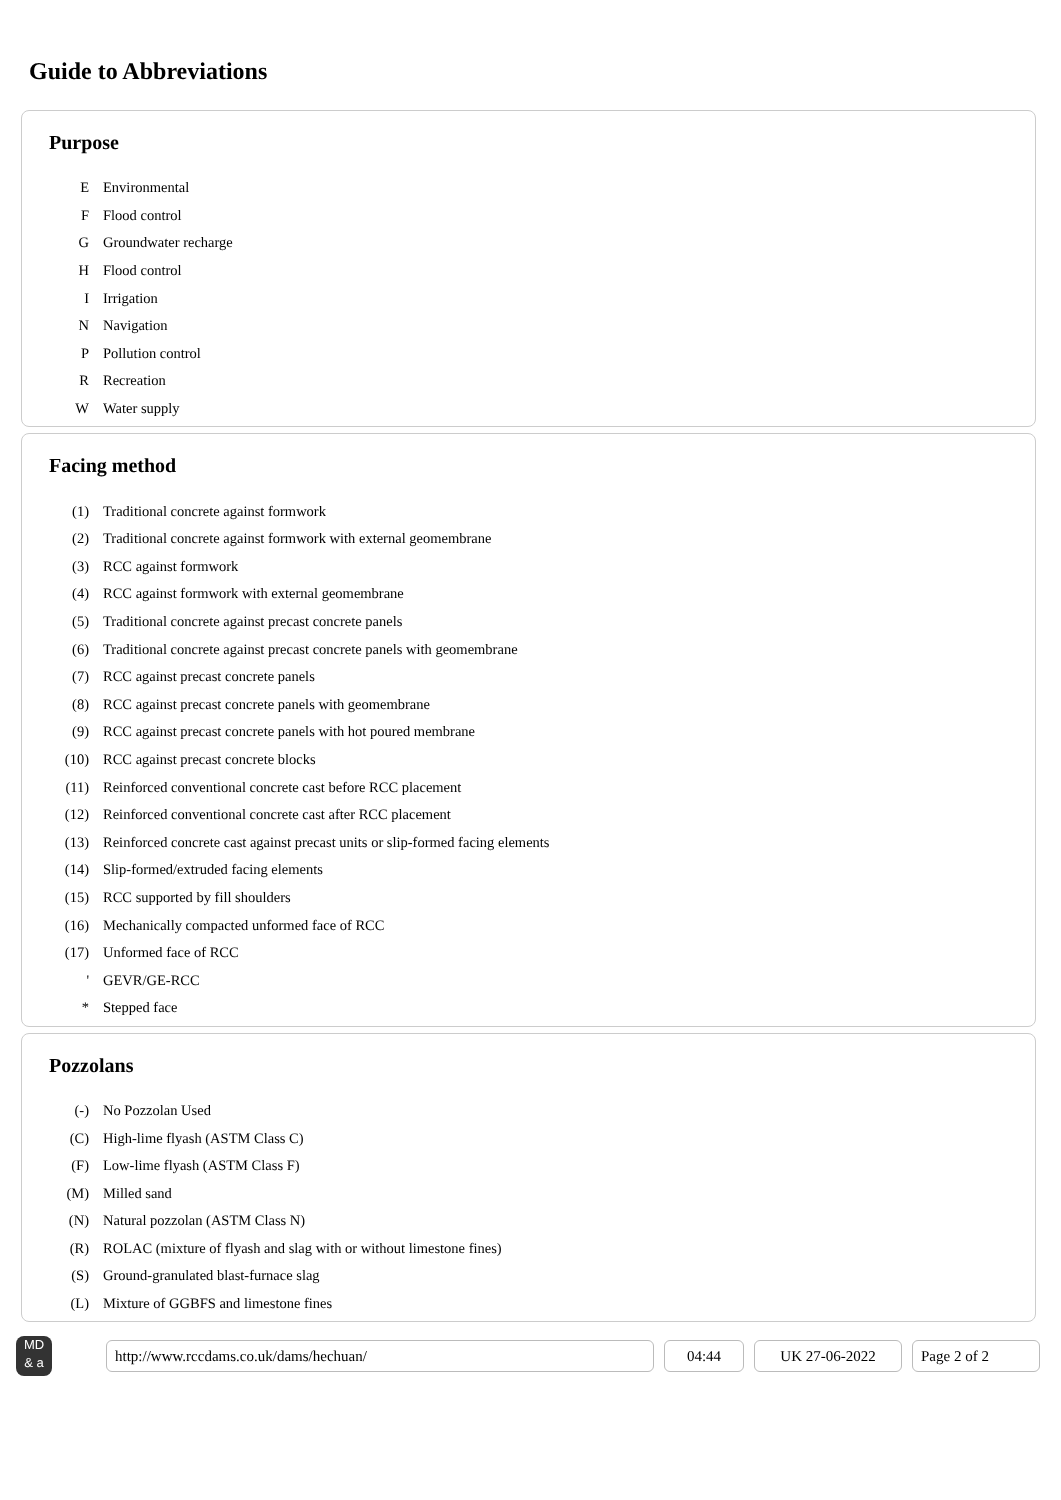Guide to Abbreviations
Purpose
| E | Environmental |
| F | Flood control |
| G | Groundwater recharge |
| H | Flood control |
| I | Irrigation |
| N | Navigation |
| P | Pollution control |
| R | Recreation |
| W | Water supply |
Facing method
| (1) | Traditional concrete against formwork |
| (2) | Traditional concrete against formwork with external geomembrane |
| (3) | RCC against formwork |
| (4) | RCC against formwork with external geomembrane |
| (5) | Traditional concrete against precast concrete panels |
| (6) | Traditional concrete against precast concrete panels with geomembrane |
| (7) | RCC against precast concrete panels |
| (8) | RCC against precast concrete panels with geomembrane |
| (9) | RCC against precast concrete panels with hot poured membrane |
| (10) | RCC against precast concrete blocks |
| (11) | Reinforced conventional concrete cast before RCC placement |
| (12) | Reinforced conventional concrete cast after RCC placement |
| (13) | Reinforced concrete cast against precast units or slip-formed facing elements |
| (14) | Slip-formed/extruded facing elements |
| (15) | RCC supported by fill shoulders |
| (16) | Mechanically compacted unformed face of RCC |
| (17) | Unformed face of RCC |
| ' | GEVR/GE-RCC |
| * | Stepped face |
Pozzolans
| (-) | No Pozzolan Used |
| (C) | High-lime flyash (ASTM Class C) |
| (F) | Low-lime flyash (ASTM Class F) |
| (M) | Milled sand |
| (N) | Natural pozzolan (ASTM Class N) |
| (R) | ROLAC (mixture of flyash and slag with or without limestone fines) |
| (S) | Ground-granulated blast-furnace slag |
| (L) | Mixture of GGBFS and limestone fines |
MD
& a
http://www.rccdams.co.uk/dams/hechuan/ 04:44 UK 27-06-2022 Page 2 of 2